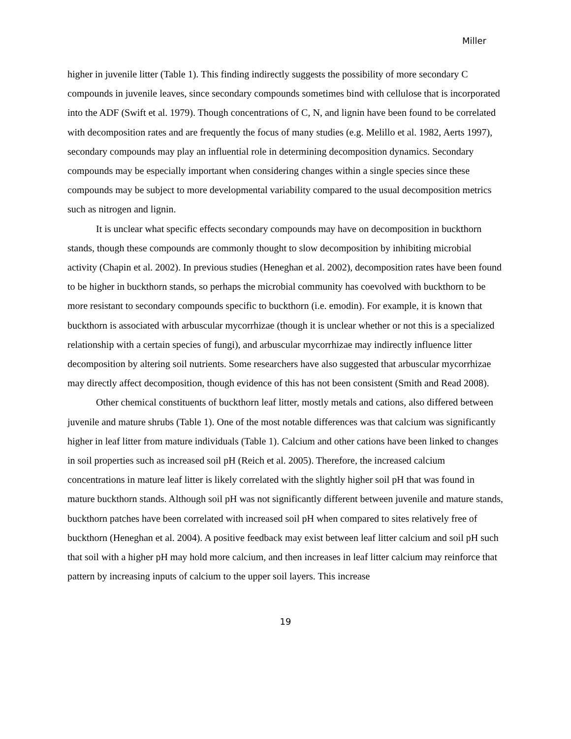Miller
higher in juvenile litter (Table 1). This finding indirectly suggests the possibility of more secondary C compounds in juvenile leaves, since secondary compounds sometimes bind with cellulose that is incorporated into the ADF (Swift et al. 1979). Though concentrations of C, N, and lignin have been found to be correlated with decomposition rates and are frequently the focus of many studies (e.g. Melillo et al. 1982, Aerts 1997), secondary compounds may play an influential role in determining decomposition dynamics. Secondary compounds may be especially important when considering changes within a single species since these compounds may be subject to more developmental variability compared to the usual decomposition metrics such as nitrogen and lignin.
It is unclear what specific effects secondary compounds may have on decomposition in buckthorn stands, though these compounds are commonly thought to slow decomposition by inhibiting microbial activity (Chapin et al. 2002). In previous studies (Heneghan et al. 2002), decomposition rates have been found to be higher in buckthorn stands, so perhaps the microbial community has coevolved with buckthorn to be more resistant to secondary compounds specific to buckthorn (i.e. emodin). For example, it is known that buckthorn is associated with arbuscular mycorrhizae (though it is unclear whether or not this is a specialized relationship with a certain species of fungi), and arbuscular mycorrhizae may indirectly influence litter decomposition by altering soil nutrients. Some researchers have also suggested that arbuscular mycorrhizae may directly affect decomposition, though evidence of this has not been consistent (Smith and Read 2008).
Other chemical constituents of buckthorn leaf litter, mostly metals and cations, also differed between juvenile and mature shrubs (Table 1). One of the most notable differences was that calcium was significantly higher in leaf litter from mature individuals (Table 1). Calcium and other cations have been linked to changes in soil properties such as increased soil pH (Reich et al. 2005). Therefore, the increased calcium concentrations in mature leaf litter is likely correlated with the slightly higher soil pH that was found in mature buckthorn stands. Although soil pH was not significantly different between juvenile and mature stands, buckthorn patches have been correlated with increased soil pH when compared to sites relatively free of buckthorn (Heneghan et al. 2004). A positive feedback may exist between leaf litter calcium and soil pH such that soil with a higher pH may hold more calcium, and then increases in leaf litter calcium may reinforce that pattern by increasing inputs of calcium to the upper soil layers. This increase
19